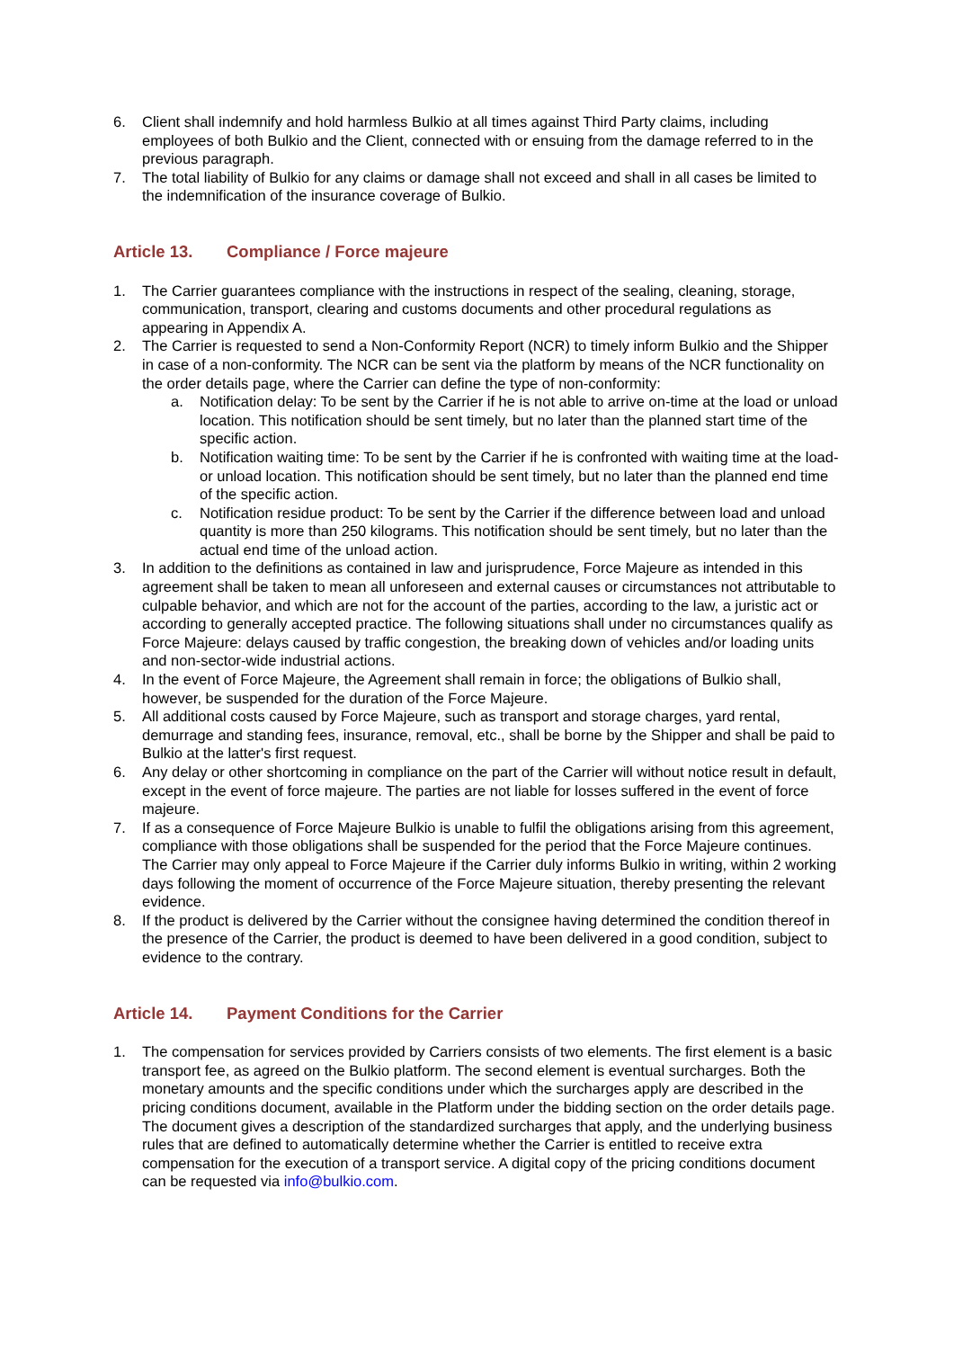6. Client shall indemnify and hold harmless Bulkio at all times against Third Party claims, including employees of both Bulkio and the Client, connected with or ensuing from the damage referred to in the previous paragraph.
7. The total liability of Bulkio for any claims or damage shall not exceed and shall in all cases be limited to the indemnification of the insurance coverage of Bulkio.
Article 13. Compliance / Force majeure
1. The Carrier guarantees compliance with the instructions in respect of the sealing, cleaning, storage, communication, transport, clearing and customs documents and other procedural regulations as appearing in Appendix A.
2. The Carrier is requested to send a Non-Conformity Report (NCR) to timely inform Bulkio and the Shipper in case of a non-conformity. The NCR can be sent via the platform by means of the NCR functionality on the order details page, where the Carrier can define the type of non-conformity:
a. Notification delay: To be sent by the Carrier if he is not able to arrive on-time at the load or unload location. This notification should be sent timely, but no later than the planned start time of the specific action.
b. Notification waiting time: To be sent by the Carrier if he is confronted with waiting time at the load- or unload location. This notification should be sent timely, but no later than the planned end time of the specific action.
c. Notification residue product: To be sent by the Carrier if the difference between load and unload quantity is more than 250 kilograms. This notification should be sent timely, but no later than the actual end time of the unload action.
3. In addition to the definitions as contained in law and jurisprudence, Force Majeure as intended in this agreement shall be taken to mean all unforeseen and external causes or circumstances not attributable to culpable behavior, and which are not for the account of the parties, according to the law, a juristic act or according to generally accepted practice. The following situations shall under no circumstances qualify as Force Majeure: delays caused by traffic congestion, the breaking down of vehicles and/or loading units and non-sector-wide industrial actions.
4. In the event of Force Majeure, the Agreement shall remain in force; the obligations of Bulkio shall, however, be suspended for the duration of the Force Majeure.
5. All additional costs caused by Force Majeure, such as transport and storage charges, yard rental, demurrage and standing fees, insurance, removal, etc., shall be borne by the Shipper and shall be paid to Bulkio at the latter's first request.
6. Any delay or other shortcoming in compliance on the part of the Carrier will without notice result in default, except in the event of force majeure. The parties are not liable for losses suffered in the event of force majeure.
7. If as a consequence of Force Majeure Bulkio is unable to fulfil the obligations arising from this agreement, compliance with those obligations shall be suspended for the period that the Force Majeure continues. The Carrier may only appeal to Force Majeure if the Carrier duly informs Bulkio in writing, within 2 working days following the moment of occurrence of the Force Majeure situation, thereby presenting the relevant evidence.
8. If the product is delivered by the Carrier without the consignee having determined the condition thereof in the presence of the Carrier, the product is deemed to have been delivered in a good condition, subject to evidence to the contrary.
Article 14. Payment Conditions for the Carrier
1. The compensation for services provided by Carriers consists of two elements. The first element is a basic transport fee, as agreed on the Bulkio platform. The second element is eventual surcharges. Both the monetary amounts and the specific conditions under which the surcharges apply are described in the pricing conditions document, available in the Platform under the bidding section on the order details page. The document gives a description of the standardized surcharges that apply, and the underlying business rules that are defined to automatically determine whether the Carrier is entitled to receive extra compensation for the execution of a transport service. A digital copy of the pricing conditions document can be requested via info@bulkio.com.